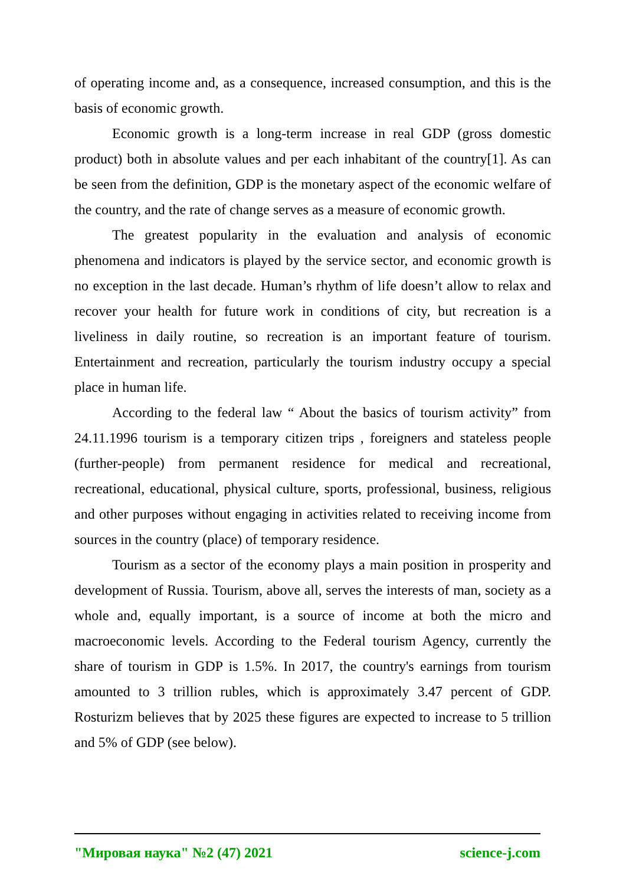of operating income and, as a consequence, increased consumption, and this is the basis of economic growth.
Economic growth is a long-term increase in real GDP (gross domestic product) both in absolute values and per each inhabitant of the country[1]. As can be seen from the definition, GDP is the monetary aspect of the economic welfare of the country, and the rate of change serves as a measure of economic growth.
The greatest popularity in the evaluation and analysis of economic phenomena and indicators is played by the service sector, and economic growth is no exception in the last decade. Human’s rhythm of life doesn’t allow to relax and recover your health for future work in conditions of city, but recreation is a liveliness in daily routine, so recreation is an important feature of tourism. Entertainment and recreation, particularly the tourism industry occupy a special place in human life.
According to the federal law “ About the basics of tourism activity” from 24.11.1996 tourism is a temporary citizen trips , foreigners and stateless people (further-people) from permanent residence for medical and recreational, recreational, educational, physical culture, sports, professional, business, religious and other purposes without engaging in activities related to receiving income from sources in the country (place) of temporary residence.
Tourism as a sector of the economy plays a main position in prosperity and development of Russia. Tourism, above all, serves the interests of man, society as a whole and, equally important, is a source of income at both the micro and macroeconomic levels. According to the Federal tourism Agency, currently the share of tourism in GDP is 1.5%. In 2017, the country's earnings from tourism amounted to 3 trillion rubles, which is approximately 3.47 percent of GDP. Rosturizm believes that by 2025 these figures are expected to increase to 5 trillion and 5% of GDP (see below).
"Мировая наука" №2 (47) 2021 science-j.com